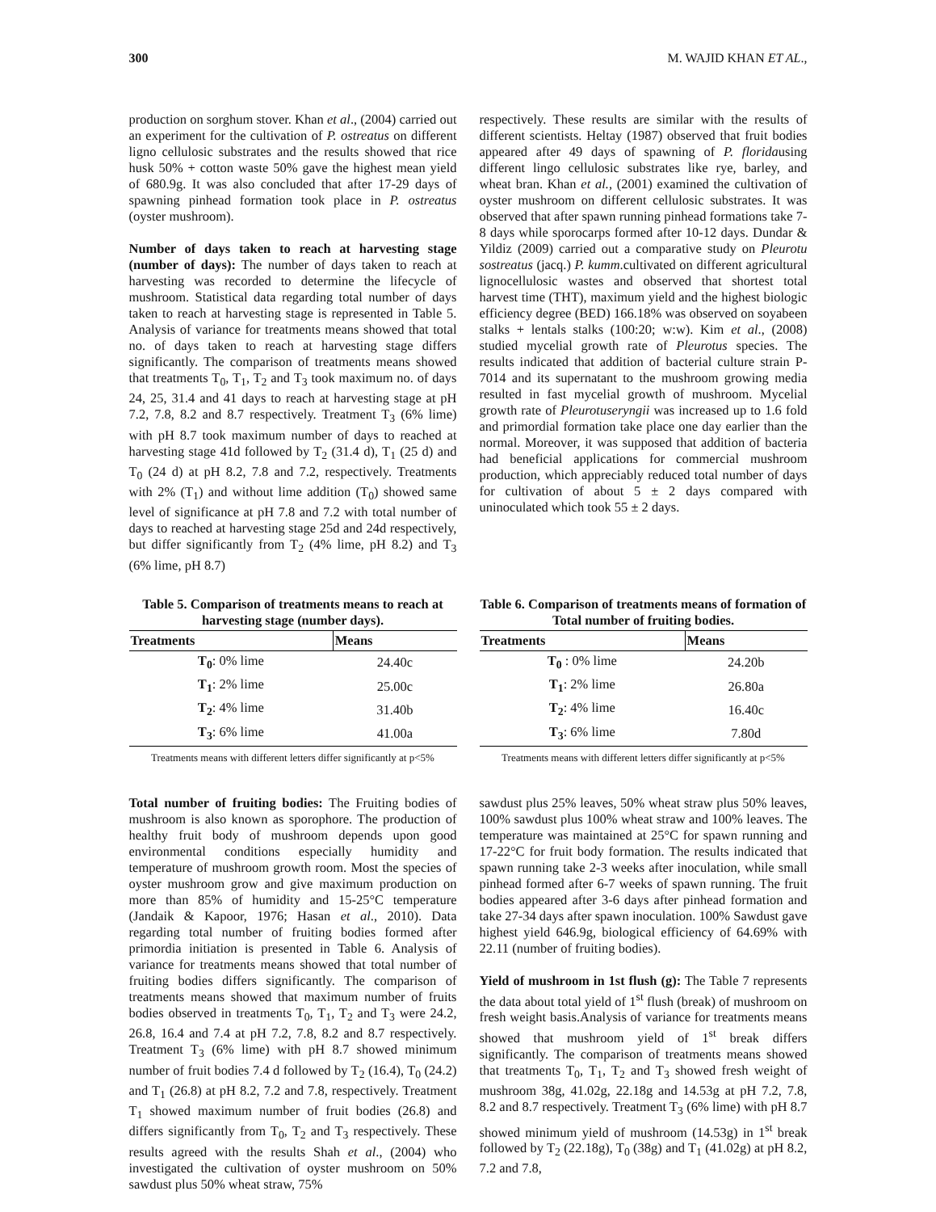300 M. WAJID KHAN ET AL.,
production on sorghum stover. Khan et al., (2004) carried out an experiment for the cultivation of P. ostreatus on different ligno cellulosic substrates and the results showed that rice husk 50% + cotton waste 50% gave the highest mean yield of 680.9g. It was also concluded that after 17-29 days of spawning pinhead formation took place in P. ostreatus (oyster mushroom).
Number of days taken to reach at harvesting stage (number of days): The number of days taken to reach at harvesting was recorded to determine the lifecycle of mushroom. Statistical data regarding total number of days taken to reach at harvesting stage is represented in Table 5. Analysis of variance for treatments means showed that total no. of days taken to reach at harvesting stage differs significantly. The comparison of treatments means showed that treatments T<sub>0</sub>, T<sub>1</sub>, T<sub>2</sub> and T<sub>3</sub> took maximum no. of days 24, 25, 31.4 and 41 days to reach at harvesting stage at pH 7.2, 7.8, 8.2 and 8.7 respectively. Treatment T<sub>3</sub> (6% lime) with pH 8.7 took maximum number of days to reached at harvesting stage 41d followed by T<sub>2</sub> (31.4 d), T<sub>1</sub> (25 d) and T<sub>0</sub> (24 d) at pH 8.2, 7.8 and 7.2, respectively. Treatments with 2% (T<sub>1</sub>) and without lime addition (T<sub>0</sub>) showed same level of significance at pH 7.8 and 7.2 with total number of days to reached at harvesting stage 25d and 24d respectively, but differ significantly from T<sub>2</sub> (4% lime, pH 8.2) and T<sub>3</sub> (6% lime, pH 8.7)
respectively. These results are similar with the results of different scientists. Heltay (1987) observed that fruit bodies appeared after 49 days of spawning of P. floridausing different lingo cellulosic substrates like rye, barley, and wheat bran. Khan et al., (2001) examined the cultivation of oyster mushroom on different cellulosic substrates. It was observed that after spawn running pinhead formations take 7-8 days while sporocarps formed after 10-12 days. Dundar & Yildiz (2009) carried out a comparative study on Pleurotu sostreatus (jacq.) P. kumm.cultivated on different agricultural lignocellulosic wastes and observed that shortest total harvest time (THT), maximum yield and the highest biologic efficiency degree (BED) 166.18% was observed on soyabeen stalks + lentals stalks (100:20; w:w). Kim et al., (2008) studied mycelial growth rate of Pleurotus species. The results indicated that addition of bacterial culture strain P-7014 and its supernatant to the mushroom growing media resulted in fast mycelial growth of mushroom. Mycelial growth rate of Pleurotuseryngii was increased up to 1.6 fold and primordial formation take place one day earlier than the normal. Moreover, it was supposed that addition of bacteria had beneficial applications for commercial mushroom production, which appreciably reduced total number of days for cultivation of about 5 ± 2 days compared with uninoculated which took 55 ± 2 days.
Table 5. Comparison of treatments means to reach at harvesting stage (number days).
| Treatments | Means |
| --- | --- |
| T<sub>0</sub> : 0% lime | 24.40c |
| T<sub>1</sub> : 2% lime | 25.00c |
| T<sub>2</sub> : 4% lime | 31.40b |
| T<sub>3</sub> : 6% lime | 41.00a |
Treatments means with different letters differ significantly at p<5%
Table 6. Comparison of treatments means of formation of Total number of fruiting bodies.
| Treatments | Means |
| --- | --- |
| T<sub>0</sub> : 0% lime | 24.20b |
| T<sub>1</sub> : 2% lime | 26.80a |
| T<sub>2</sub> : 4% lime | 16.40c |
| T<sub>3</sub> : 6% lime | 7.80d |
Treatments means with different letters differ significantly at p<5%
Total number of fruiting bodies: The Fruiting bodies of mushroom is also known as sporophore. The production of healthy fruit body of mushroom depends upon good environmental conditions especially humidity and temperature of mushroom growth room. Most the species of oyster mushroom grow and give maximum production on more than 85% of humidity and 15-25°C temperature (Jandaik & Kapoor, 1976; Hasan et al., 2010). Data regarding total number of fruiting bodies formed after primordia initiation is presented in Table 6. Analysis of variance for treatments means showed that total number of fruiting bodies differs significantly. The comparison of treatments means showed that maximum number of fruits bodies observed in treatments T<sub>0</sub>, T<sub>1</sub>, T<sub>2</sub> and T<sub>3</sub> were 24.2, 26.8, 16.4 and 7.4 at pH 7.2, 7.8, 8.2 and 8.7 respectively. Treatment T<sub>3</sub> (6% lime) with pH 8.7 showed minimum number of fruit bodies 7.4 d followed by T<sub>2</sub> (16.4), T<sub>0</sub> (24.2) and T<sub>1</sub> (26.8) at pH 8.2, 7.2 and 7.8, respectively. Treatment T<sub>1</sub> showed maximum number of fruit bodies (26.8) and differs significantly from T<sub>0</sub>, T<sub>2</sub> and T<sub>3</sub> respectively. These results agreed with the results Shah et al., (2004) who investigated the cultivation of oyster mushroom on 50% sawdust plus 50% wheat straw, 75%
sawdust plus 25% leaves, 50% wheat straw plus 50% leaves, 100% sawdust plus 100% wheat straw and 100% leaves. The temperature was maintained at 25°C for spawn running and 17-22°C for fruit body formation. The results indicated that spawn running take 2-3 weeks after inoculation, while small pinhead formed after 6-7 weeks of spawn running. The fruit bodies appeared after 3-6 days after pinhead formation and take 27-34 days after spawn inoculation. 100% Sawdust gave highest yield 646.9g, biological efficiency of 64.69% with 22.11 (number of fruiting bodies).
Yield of mushroom in 1st flush (g): The Table 7 represents the data about total yield of 1<sup>st</sup> flush (break) of mushroom on fresh weight basis.Analysis of variance for treatments means showed that mushroom yield of 1<sup>st</sup> break differs significantly. The comparison of treatments means showed that treatments T<sub>0</sub>, T<sub>1</sub>, T<sub>2</sub> and T<sub>3</sub> showed fresh weight of mushroom 38g, 41.02g, 22.18g and 14.53g at pH 7.2, 7.8, 8.2 and 8.7 respectively. Treatment T<sub>3</sub> (6% lime) with pH 8.7 showed minimum yield of mushroom (14.53g) in 1<sup>st</sup> break followed by T<sub>2</sub> (22.18g), T<sub>0</sub> (38g) and T<sub>1</sub> (41.02g) at pH 8.2, 7.2 and 7.8,